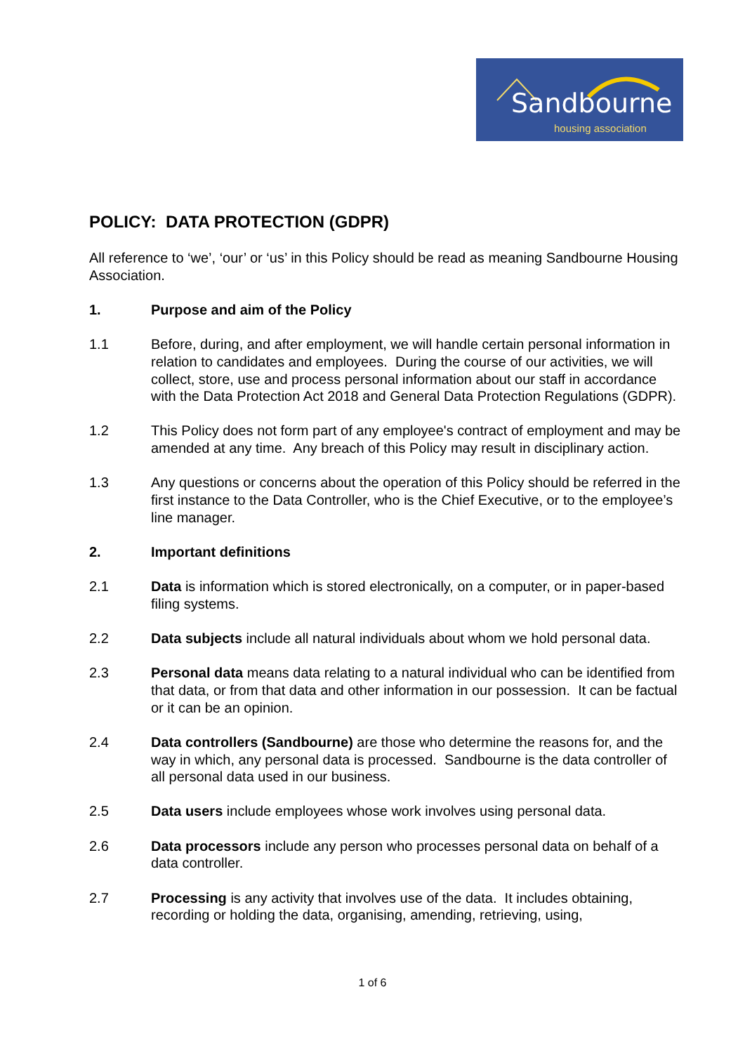Sandbourne housing association
POLICY: DATA PROTECTION (GDPR)
All reference to ‘we’, ‘our’ or ‘us’ in this Policy should be read as meaning Sandbourne Housing Association.
1. Purpose and aim of the Policy
1.1 Before, during, and after employment, we will handle certain personal information in relation to candidates and employees. During the course of our activities, we will collect, store, use and process personal information about our staff in accordance with the Data Protection Act 2018 and General Data Protection Regulations (GDPR).
1.2 This Policy does not form part of any employee's contract of employment and may be amended at any time. Any breach of this Policy may result in disciplinary action.
1.3 Any questions or concerns about the operation of this Policy should be referred in the first instance to the Data Controller, who is the Chief Executive, or to the employee’s line manager.
2. Important definitions
2.1 Data is information which is stored electronically, on a computer, or in paper-based filing systems.
2.2 Data subjects include all natural individuals about whom we hold personal data.
2.3 Personal data means data relating to a natural individual who can be identified from that data, or from that data and other information in our possession. It can be factual or it can be an opinion.
2.4 Data controllers (Sandbourne) are those who determine the reasons for, and the way in which, any personal data is processed. Sandbourne is the data controller of all personal data used in our business.
2.5 Data users include employees whose work involves using personal data.
2.6 Data processors include any person who processes personal data on behalf of a data controller.
2.7 Processing is any activity that involves use of the data. It includes obtaining, recording or holding the data, organising, amending, retrieving, using,
1 of 6